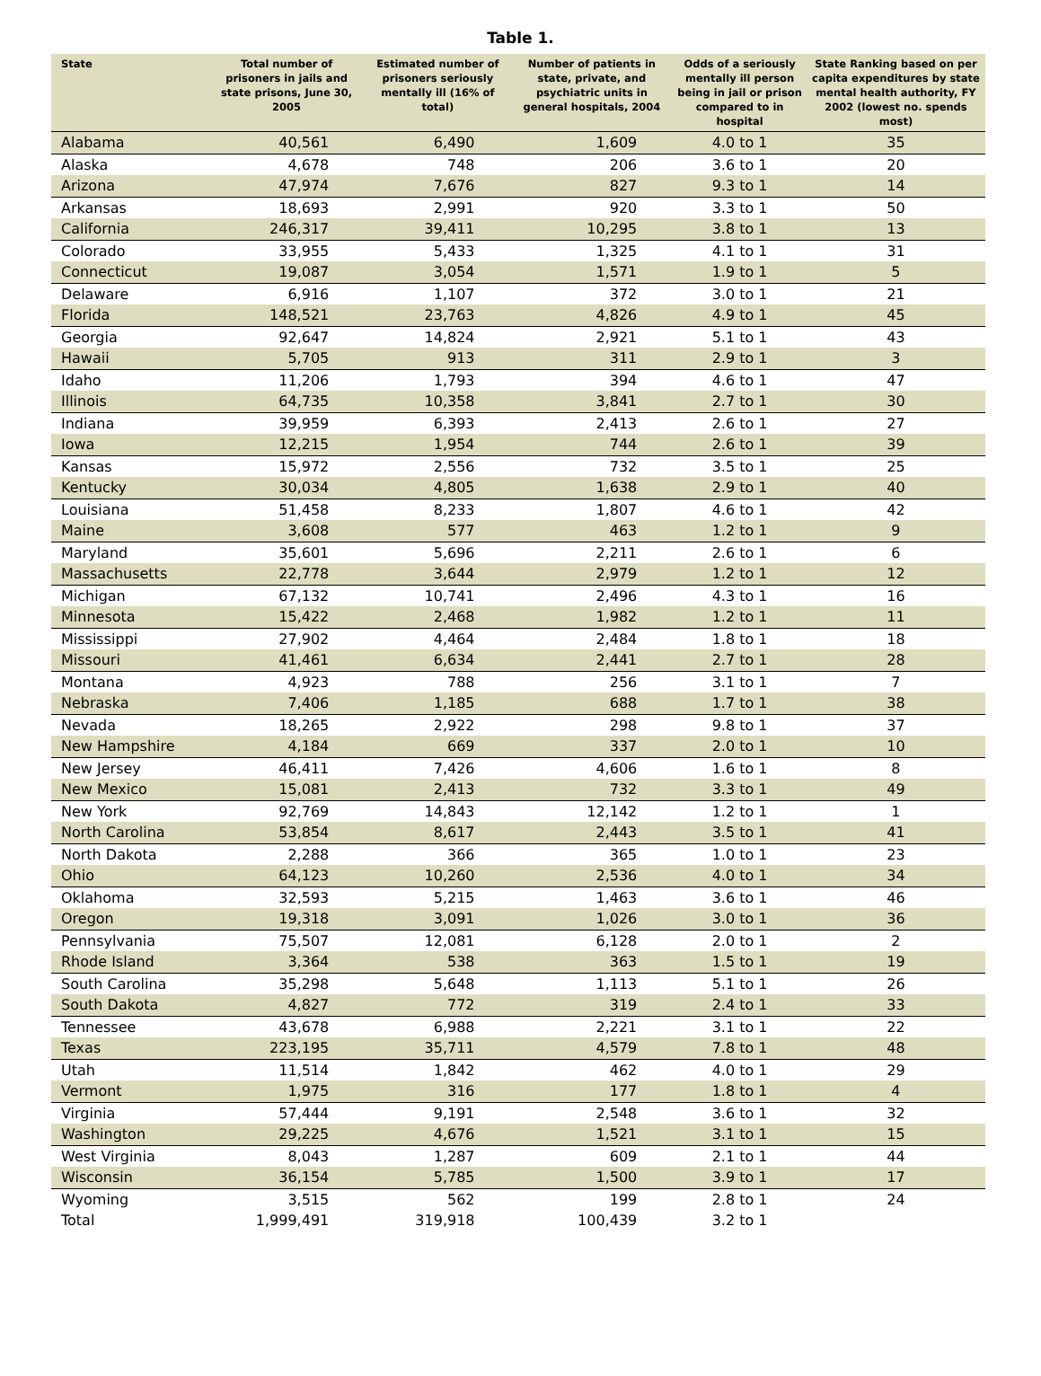Table 1.
| State | Total number of prisoners in jails and state prisons, June 30, 2005 | Estimated number of prisoners seriously mentally ill (16% of total) | Number of patients in state, private, and psychiatric units in general hospitals, 2004 | Odds of a seriously mentally ill person being in jail or prison compared to in hospital | State Ranking based on per capita expenditures by state mental health authority, FY 2002 (lowest no. spends most) |
| --- | --- | --- | --- | --- | --- |
| Alabama | 40,561 | 6,490 | 1,609 | 4.0 to 1 | 35 |
| Alaska | 4,678 | 748 | 206 | 3.6 to 1 | 20 |
| Arizona | 47,974 | 7,676 | 827 | 9.3 to 1 | 14 |
| Arkansas | 18,693 | 2,991 | 920 | 3.3 to 1 | 50 |
| California | 246,317 | 39,411 | 10,295 | 3.8 to 1 | 13 |
| Colorado | 33,955 | 5,433 | 1,325 | 4.1 to 1 | 31 |
| Connecticut | 19,087 | 3,054 | 1,571 | 1.9 to 1 | 5 |
| Delaware | 6,916 | 1,107 | 372 | 3.0 to 1 | 21 |
| Florida | 148,521 | 23,763 | 4,826 | 4.9 to 1 | 45 |
| Georgia | 92,647 | 14,824 | 2,921 | 5.1 to 1 | 43 |
| Hawaii | 5,705 | 913 | 311 | 2.9 to 1 | 3 |
| Idaho | 11,206 | 1,793 | 394 | 4.6 to 1 | 47 |
| Illinois | 64,735 | 10,358 | 3,841 | 2.7 to 1 | 30 |
| Indiana | 39,959 | 6,393 | 2,413 | 2.6 to 1 | 27 |
| Iowa | 12,215 | 1,954 | 744 | 2.6 to 1 | 39 |
| Kansas | 15,972 | 2,556 | 732 | 3.5 to 1 | 25 |
| Kentucky | 30,034 | 4,805 | 1,638 | 2.9 to 1 | 40 |
| Louisiana | 51,458 | 8,233 | 1,807 | 4.6 to 1 | 42 |
| Maine | 3,608 | 577 | 463 | 1.2 to 1 | 9 |
| Maryland | 35,601 | 5,696 | 2,211 | 2.6 to 1 | 6 |
| Massachusetts | 22,778 | 3,644 | 2,979 | 1.2 to 1 | 12 |
| Michigan | 67,132 | 10,741 | 2,496 | 4.3 to 1 | 16 |
| Minnesota | 15,422 | 2,468 | 1,982 | 1.2 to 1 | 11 |
| Mississippi | 27,902 | 4,464 | 2,484 | 1.8 to 1 | 18 |
| Missouri | 41,461 | 6,634 | 2,441 | 2.7 to 1 | 28 |
| Montana | 4,923 | 788 | 256 | 3.1 to 1 | 7 |
| Nebraska | 7,406 | 1,185 | 688 | 1.7 to 1 | 38 |
| Nevada | 18,265 | 2,922 | 298 | 9.8 to 1 | 37 |
| New Hampshire | 4,184 | 669 | 337 | 2.0 to 1 | 10 |
| New Jersey | 46,411 | 7,426 | 4,606 | 1.6 to 1 | 8 |
| New Mexico | 15,081 | 2,413 | 732 | 3.3 to 1 | 49 |
| New York | 92,769 | 14,843 | 12,142 | 1.2 to 1 | 1 |
| North Carolina | 53,854 | 8,617 | 2,443 | 3.5 to 1 | 41 |
| North Dakota | 2,288 | 366 | 365 | 1.0 to 1 | 23 |
| Ohio | 64,123 | 10,260 | 2,536 | 4.0 to 1 | 34 |
| Oklahoma | 32,593 | 5,215 | 1,463 | 3.6 to 1 | 46 |
| Oregon | 19,318 | 3,091 | 1,026 | 3.0 to 1 | 36 |
| Pennsylvania | 75,507 | 12,081 | 6,128 | 2.0 to 1 | 2 |
| Rhode Island | 3,364 | 538 | 363 | 1.5 to 1 | 19 |
| South Carolina | 35,298 | 5,648 | 1,113 | 5.1 to 1 | 26 |
| South Dakota | 4,827 | 772 | 319 | 2.4 to 1 | 33 |
| Tennessee | 43,678 | 6,988 | 2,221 | 3.1 to 1 | 22 |
| Texas | 223,195 | 35,711 | 4,579 | 7.8 to 1 | 48 |
| Utah | 11,514 | 1,842 | 462 | 4.0 to 1 | 29 |
| Vermont | 1,975 | 316 | 177 | 1.8 to 1 | 4 |
| Virginia | 57,444 | 9,191 | 2,548 | 3.6 to 1 | 32 |
| Washington | 29,225 | 4,676 | 1,521 | 3.1 to 1 | 15 |
| West Virginia | 8,043 | 1,287 | 609 | 2.1 to 1 | 44 |
| Wisconsin | 36,154 | 5,785 | 1,500 | 3.9 to 1 | 17 |
| Wyoming | 3,515 | 562 | 199 | 2.8 to 1 | 24 |
| Total | 1,999,491 | 319,918 | 100,439 | 3.2 to 1 | |